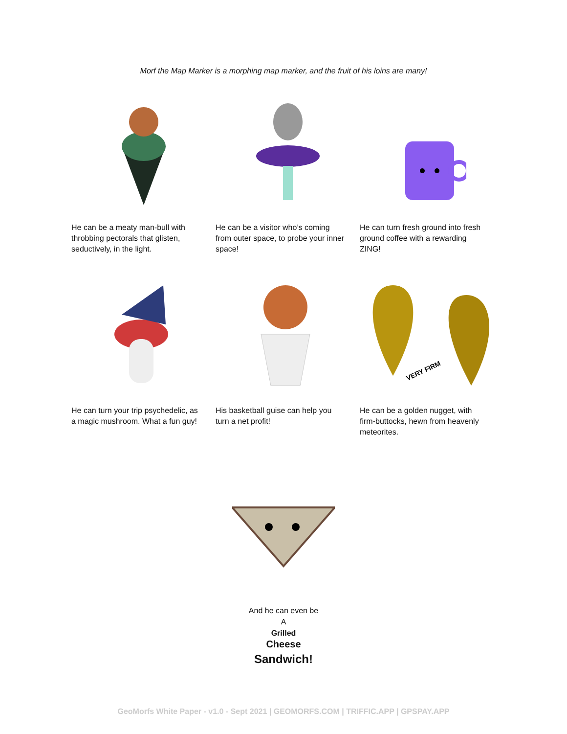Morf the Map Marker is a morphing map marker, and the fruit of his loins are many!
He can be a meaty man-bull with throbbing pectorals that glisten, seductively, in the light.
He can be a visitor who’s coming from outer space, to probe your inner space!
He can turn fresh ground into fresh ground coffee with a rewarding ZING!
He can turn your trip psychedelic, as a magic mushroom. What a fun guy!
His basketball guise can help you turn a net profit!
VERY FIRM
He can be a golden nugget, with firm-buttocks, hewn from heavenly meteorites.
And he can even be
A
Grilled
Cheese
Sandwich!
GeoMorfs White Paper - v1.0 - Sept 2021 | GEOMORFS.COM | TRIFFIC.APP | GPSPAY.APP